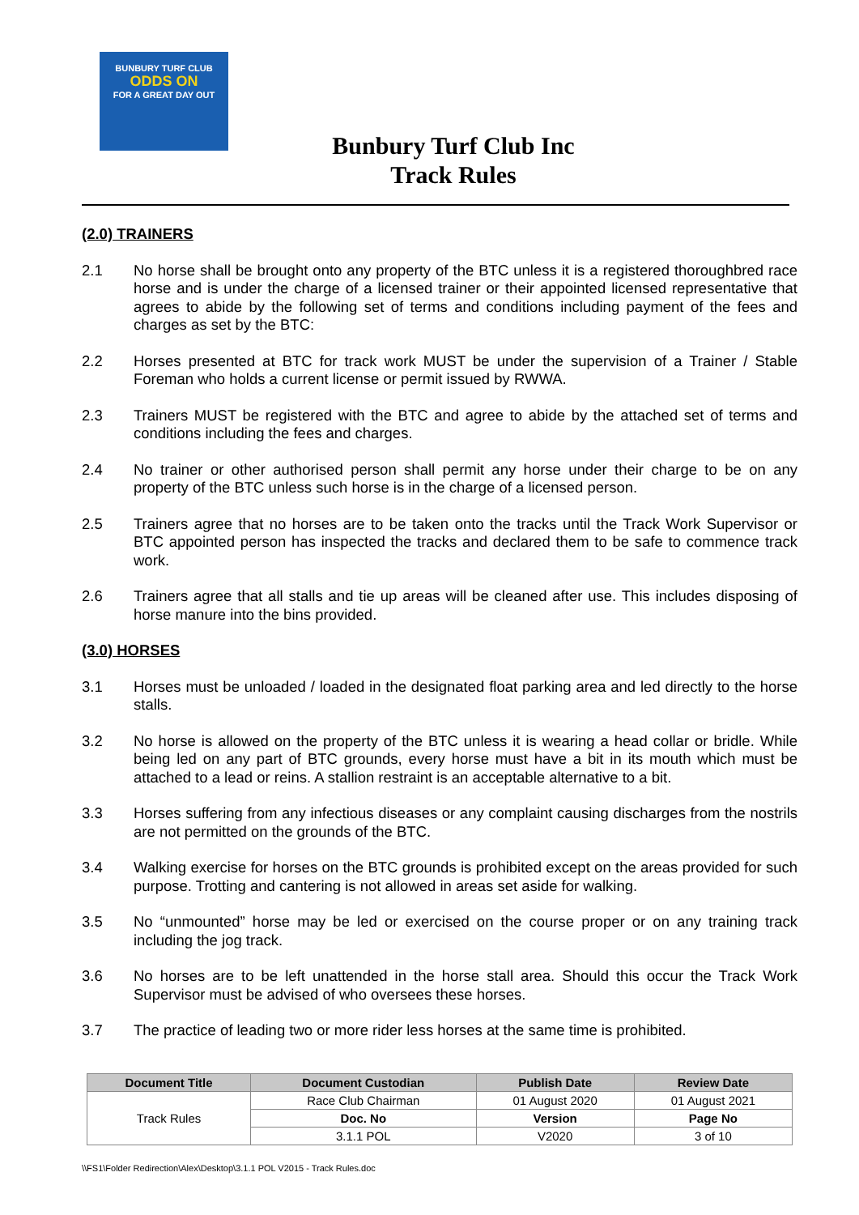BUNBURY TURF CLUB
ODDS ON
FOR A GREAT DAY OUT
Bunbury Turf Club Inc
Track Rules
(2.0) TRAINERS
2.1 No horse shall be brought onto any property of the BTC unless it is a registered thoroughbred race horse and is under the charge of a licensed trainer or their appointed licensed representative that agrees to abide by the following set of terms and conditions including payment of the fees and charges as set by the BTC:
2.2 Horses presented at BTC for track work MUST be under the supervision of a Trainer / Stable Foreman who holds a current license or permit issued by RWWA.
2.3 Trainers MUST be registered with the BTC and agree to abide by the attached set of terms and conditions including the fees and charges.
2.4 No trainer or other authorised person shall permit any horse under their charge to be on any property of the BTC unless such horse is in the charge of a licensed person.
2.5 Trainers agree that no horses are to be taken onto the tracks until the Track Work Supervisor or BTC appointed person has inspected the tracks and declared them to be safe to commence track work.
2.6 Trainers agree that all stalls and tie up areas will be cleaned after use. This includes disposing of horse manure into the bins provided.
(3.0) HORSES
3.1 Horses must be unloaded / loaded in the designated float parking area and led directly to the horse stalls.
3.2 No horse is allowed on the property of the BTC unless it is wearing a head collar or bridle. While being led on any part of BTC grounds, every horse must have a bit in its mouth which must be attached to a lead or reins. A stallion restraint is an acceptable alternative to a bit.
3.3 Horses suffering from any infectious diseases or any complaint causing discharges from the nostrils are not permitted on the grounds of the BTC.
3.4 Walking exercise for horses on the BTC grounds is prohibited except on the areas provided for such purpose. Trotting and cantering is not allowed in areas set aside for walking.
3.5 No “unmounted” horse may be led or exercised on the course proper or on any training track including the jog track.
3.6 No horses are to be left unattended in the horse stall area. Should this occur the Track Work Supervisor must be advised of who oversees these horses.
3.7 The practice of leading two or more rider less horses at the same time is prohibited.
| Document Title | Document Custodian | Publish Date | Review Date |
| --- | --- | --- | --- |
| Track Rules | Race Club Chairman | 01 August 2020 | 01 August 2021 |
| | Doc. No | Version | Page No |
| | 3.1.1 POL | V2020 | 3 of 10 |
\\FS1\Folder Redirection\Alex\Desktop\3.1.1 POL V2015 - Track Rules.doc